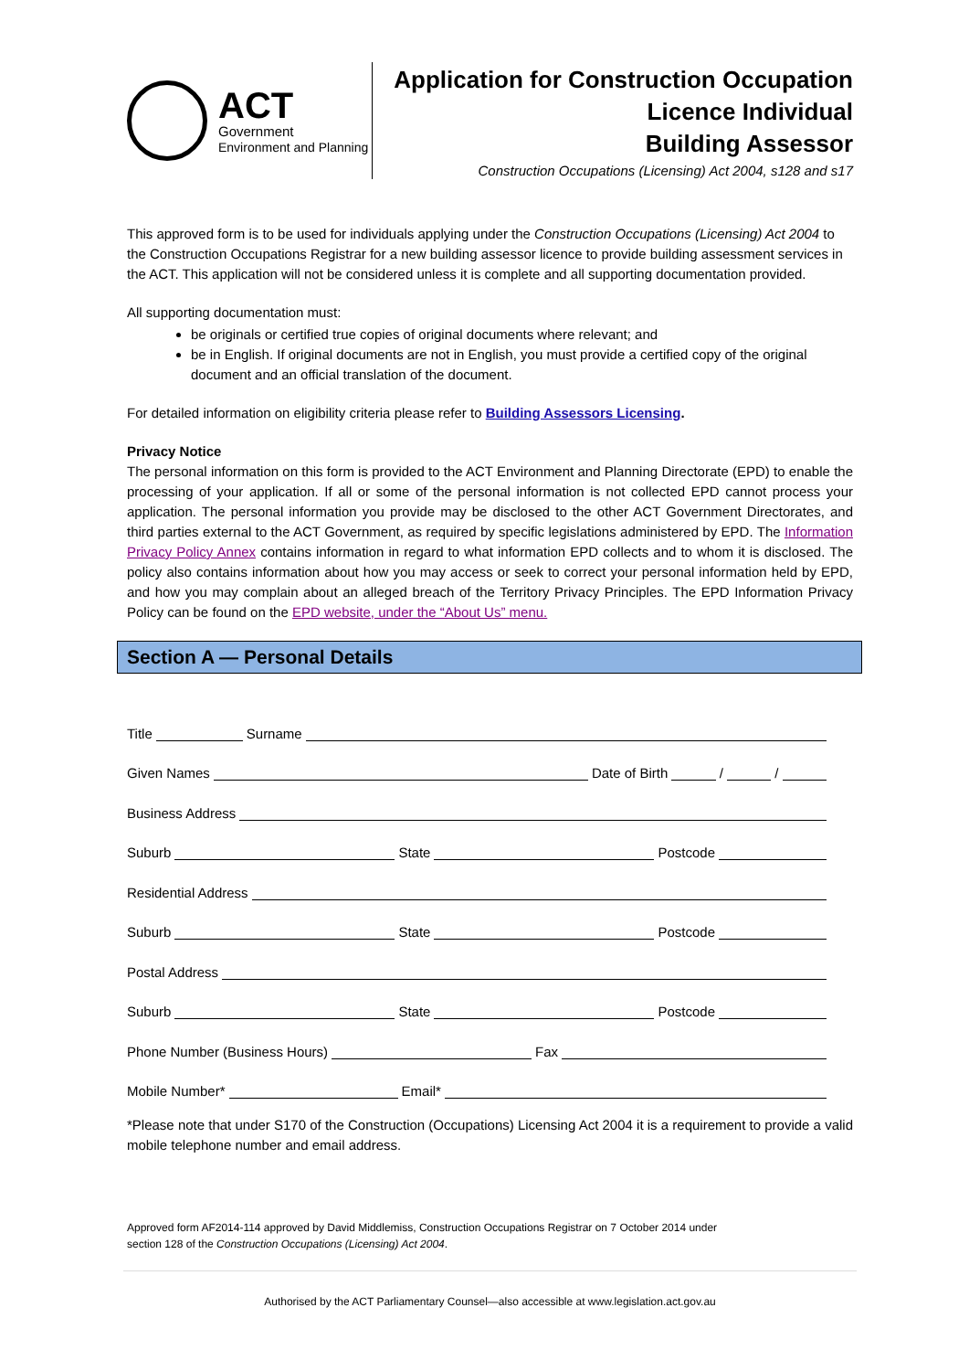ACT
Government
Environment and Planning
Application for Construction Occupation
Licence Individual
Building Assessor
Construction Occupations (Licensing) Act 2004, s128 and s17
This approved form is to be used for individuals applying under the Construction Occupations (Licensing) Act 2004 to the Construction Occupations Registrar for a new building assessor licence to provide building assessment services in the ACT. This application will not be considered unless it is complete and all supporting documentation provided.
All supporting documentation must:
be originals or certified true copies of original documents where relevant; and
be in English. If original documents are not in English, you must provide a certified copy of the original document and an official translation of the document.
For detailed information on eligibility criteria please refer to Building Assessors Licensing.
Privacy Notice
The personal information on this form is provided to the ACT Environment and Planning Directorate (EPD) to enable the processing of your application. If all or some of the personal information is not collected EPD cannot process your application. The personal information you provide may be disclosed to the other ACT Government Directorates, and third parties external to the ACT Government, as required by specific legislations administered by EPD. The Information Privacy Policy Annex contains information in regard to what information EPD collects and to whom it is disclosed. The policy also contains information about how you may access or seek to correct your personal information held by EPD, and how you may complain about an alleged breach of the Territory Privacy Principles. The EPD Information Privacy Policy can be found on the EPD website, under the “About Us” menu.
Section A — Personal Details
Title Surname
Given Names Date of Birth / /
Business Address
Suburb State Postcode
Residential Address
Suburb State Postcode
Postal Address
Suburb State Postcode
Phone Number (Business Hours) Fax
Mobile Number* Email*
*Please note that under S170 of the Construction (Occupations) Licensing Act 2004 it is a requirement to provide a valid mobile telephone number and email address.
Approved form AF2014-114 approved by David Middlemiss, Construction Occupations Registrar on 7 October 2014 under
section 128 of the Construction Occupations (Licensing) Act 2004.
Authorised by the ACT Parliamentary Counsel—also accessible at www.legislation.act.gov.au